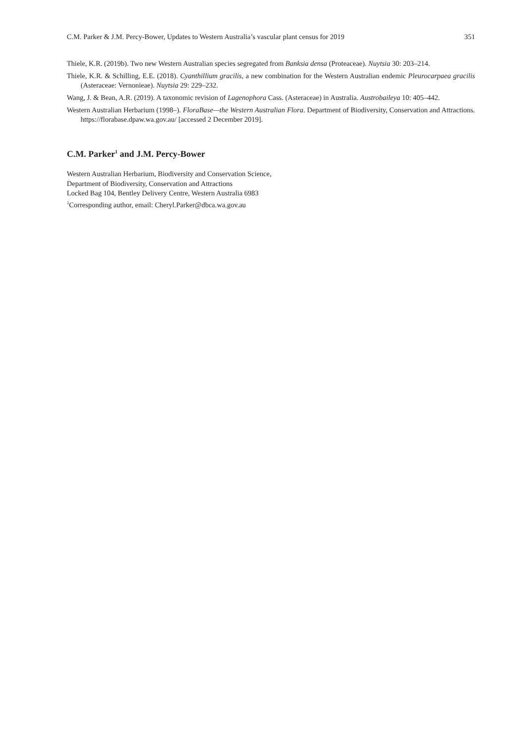C.M. Parker & J.M. Percy-Bower, Updates to Western Australia’s vascular plant census for 2019 351
Thiele, K.R. (2019b). Two new Western Australian species segregated from Banksia densa (Proteaceae). Nuytsia 30: 203–214.
Thiele, K.R. & Schilling, E.E. (2018). Cyanthillium gracilis, a new combination for the Western Australian endemic Pleurocarpaea gracilis (Asteraceae: Vernonieae). Nuytsia 29: 229–232.
Wang, J. & Bean, A.R. (2019). A taxonomic revision of Lagenophora Cass. (Asteraceae) in Australia. Austrobaileya 10: 405–442.
Western Australian Herbarium (1998–). FloraBase—the Western Australian Flora. Department of Biodiversity, Conservation and Attractions. https://florabase.dpaw.wa.gov.au/ [accessed 2 December 2019].
C.M. Parker<sup>1</sup> and J.M. Percy-Bower
Western Australian Herbarium, Biodiversity and Conservation Science,
Department of Biodiversity, Conservation and Attractions
Locked Bag 104, Bentley Delivery Centre, Western Australia 6983
<sup>1</sup> Corresponding author, email: Cheryl.Parker@dbca.wa.gov.au